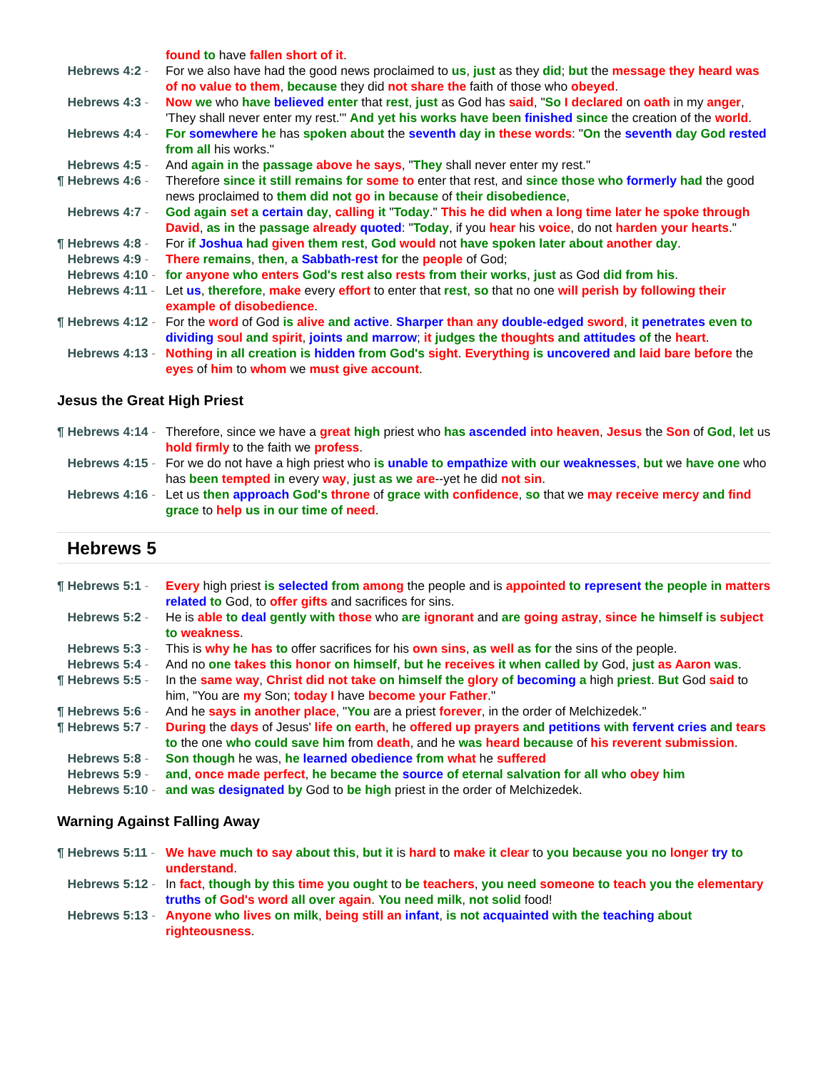found to have fallen short of it.
Hebrews 4:2 - For we also have had the good news proclaimed to us, just as they did; but the message they heard was of no value to them, because they did not share the faith of those who obeyed.
Hebrews 4:3 - Now we who have believed enter that rest, just as God has said, "So I declared on oath in my anger, 'They shall never enter my rest.'" And yet his works have been finished since the creation of the world.
Hebrews 4:4 - For somewhere he has spoken about the seventh day in these words: "On the seventh day God rested from all his works."
Hebrews 4:5 - And again in the passage above he says, "They shall never enter my rest."
¶ Hebrews 4:6 - Therefore since it still remains for some to enter that rest, and since those who formerly had the good news proclaimed to them did not go in because of their disobedience,
Hebrews 4:7 - God again set a certain day, calling it "Today." This he did when a long time later he spoke through David, as in the passage already quoted: "Today, if you hear his voice, do not harden your hearts."
¶ Hebrews 4:8 - For if Joshua had given them rest, God would not have spoken later about another day.
Hebrews 4:9 - There remains, then, a Sabbath-rest for the people of God;
Hebrews 4:10 - for anyone who enters God's rest also rests from their works, just as God did from his.
Hebrews 4:11 - Let us, therefore, make every effort to enter that rest, so that no one will perish by following their example of disobedience.
¶ Hebrews 4:12 - For the word of God is alive and active. Sharper than any double-edged sword, it penetrates even to dividing soul and spirit, joints and marrow; it judges the thoughts and attitudes of the heart.
Hebrews 4:13 - Nothing in all creation is hidden from God's sight. Everything is uncovered and laid bare before the eyes of him to whom we must give account.
Jesus the Great High Priest
¶ Hebrews 4:14 - Therefore, since we have a great high priest who has ascended into heaven, Jesus the Son of God, let us hold firmly to the faith we profess.
Hebrews 4:15 - For we do not have a high priest who is unable to empathize with our weaknesses, but we have one who has been tempted in every way, just as we are--yet he did not sin.
Hebrews 4:16 - Let us then approach God's throne of grace with confidence, so that we may receive mercy and find grace to help us in our time of need.
Hebrews 5
¶ Hebrews 5:1 - Every high priest is selected from among the people and is appointed to represent the people in matters related to God, to offer gifts and sacrifices for sins.
Hebrews 5:2 - He is able to deal gently with those who are ignorant and are going astray, since he himself is subject to weakness.
Hebrews 5:3 - This is why he has to offer sacrifices for his own sins, as well as for the sins of the people.
Hebrews 5:4 - And no one takes this honor on himself, but he receives it when called by God, just as Aaron was.
¶ Hebrews 5:5 - In the same way, Christ did not take on himself the glory of becoming a high priest. But God said to him, "You are my Son; today I have become your Father."
¶ Hebrews 5:6 - And he says in another place, "You are a priest forever, in the order of Melchizedek."
¶ Hebrews 5:7 - During the days of Jesus' life on earth, he offered up prayers and petitions with fervent cries and tears to the one who could save him from death, and he was heard because of his reverent submission.
Hebrews 5:8 - Son though he was, he learned obedience from what he suffered
Hebrews 5:9 - and, once made perfect, he became the source of eternal salvation for all who obey him
Hebrews 5:10 - and was designated by God to be high priest in the order of Melchizedek.
Warning Against Falling Away
¶ Hebrews 5:11 - We have much to say about this, but it is hard to make it clear to you because you no longer try to understand.
Hebrews 5:12 - In fact, though by this time you ought to be teachers, you need someone to teach you the elementary truths of God's word all over again. You need milk, not solid food!
Hebrews 5:13 - Anyone who lives on milk, being still an infant, is not acquainted with the teaching about righteousness.